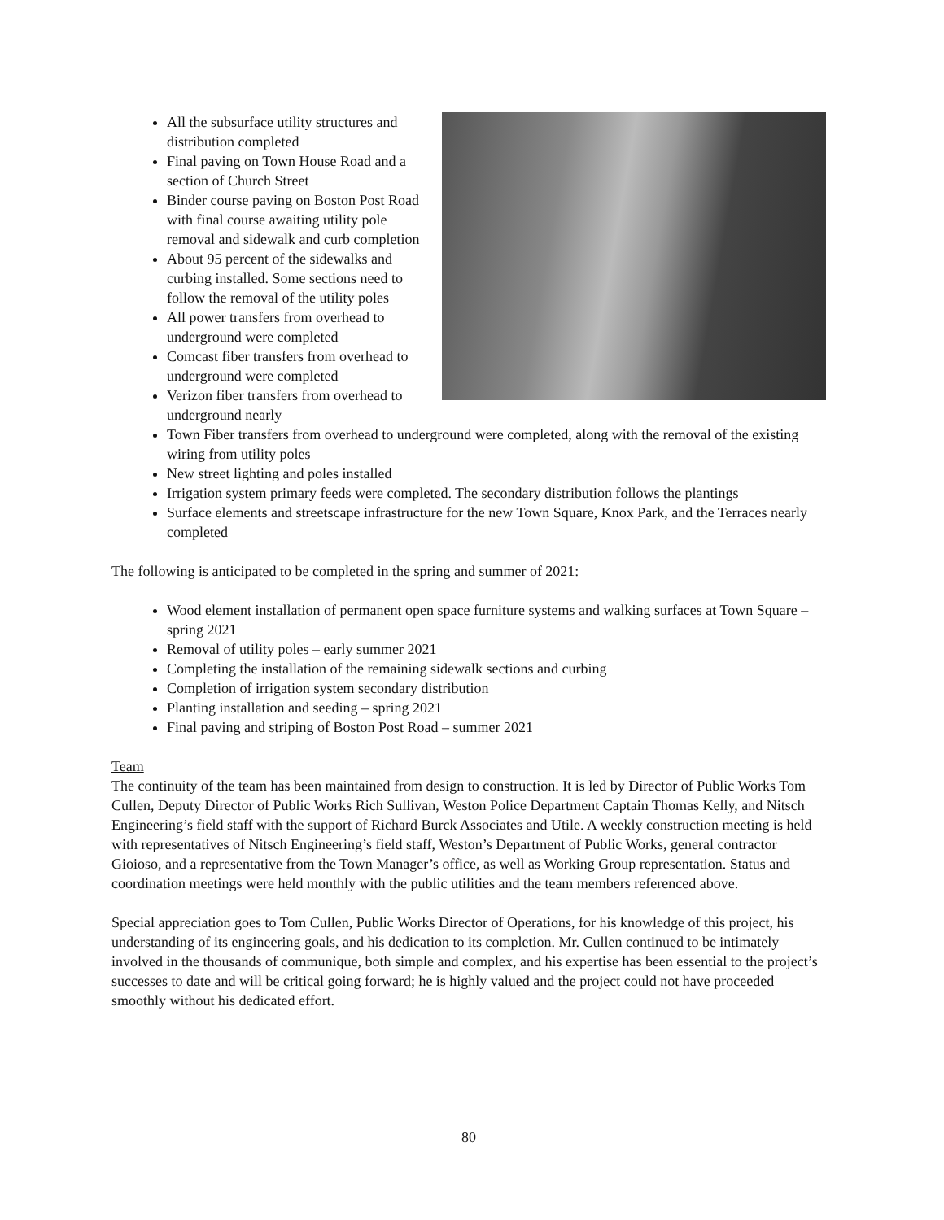All the subsurface utility structures and distribution completed
Final paving on Town House Road and a section of Church Street
Binder course paving on Boston Post Road with final course awaiting utility pole removal and sidewalk and curb completion
About 95 percent of the sidewalks and curbing installed. Some sections need to follow the removal of the utility poles
All power transfers from overhead to underground were completed
Comcast fiber transfers from overhead to underground were completed
Verizon fiber transfers from overhead to underground nearly
Town Fiber transfers from overhead to underground were completed, along with the removal of the existing wiring from utility poles
New street lighting and poles installed
Irrigation system primary feeds were completed. The secondary distribution follows the plantings
Surface elements and streetscape infrastructure for the new Town Square, Knox Park, and the Terraces nearly completed
The following is anticipated to be completed in the spring and summer of 2021:
Wood element installation of permanent open space furniture systems and walking surfaces at Town Square – spring 2021
Removal of utility poles – early summer 2021
Completing the installation of the remaining sidewalk sections and curbing
Completion of irrigation system secondary distribution
Planting installation and seeding – spring 2021
Final paving and striping of Boston Post Road – summer 2021
Team
The continuity of the team has been maintained from design to construction. It is led by Director of Public Works Tom Cullen, Deputy Director of Public Works Rich Sullivan, Weston Police Department Captain Thomas Kelly, and Nitsch Engineering’s field staff with the support of Richard Burck Associates and Utile. A weekly construction meeting is held with representatives of Nitsch Engineering’s field staff, Weston’s Department of Public Works, general contractor Gioioso, and a representative from the Town Manager’s office, as well as Working Group representation. Status and coordination meetings were held monthly with the public utilities and the team members referenced above.
Special appreciation goes to Tom Cullen, Public Works Director of Operations, for his knowledge of this project, his understanding of its engineering goals, and his dedication to its completion. Mr. Cullen continued to be intimately involved in the thousands of communique, both simple and complex, and his expertise has been essential to the project’s successes to date and will be critical going forward; he is highly valued and the project could not have proceeded smoothly without his dedicated effort.
80